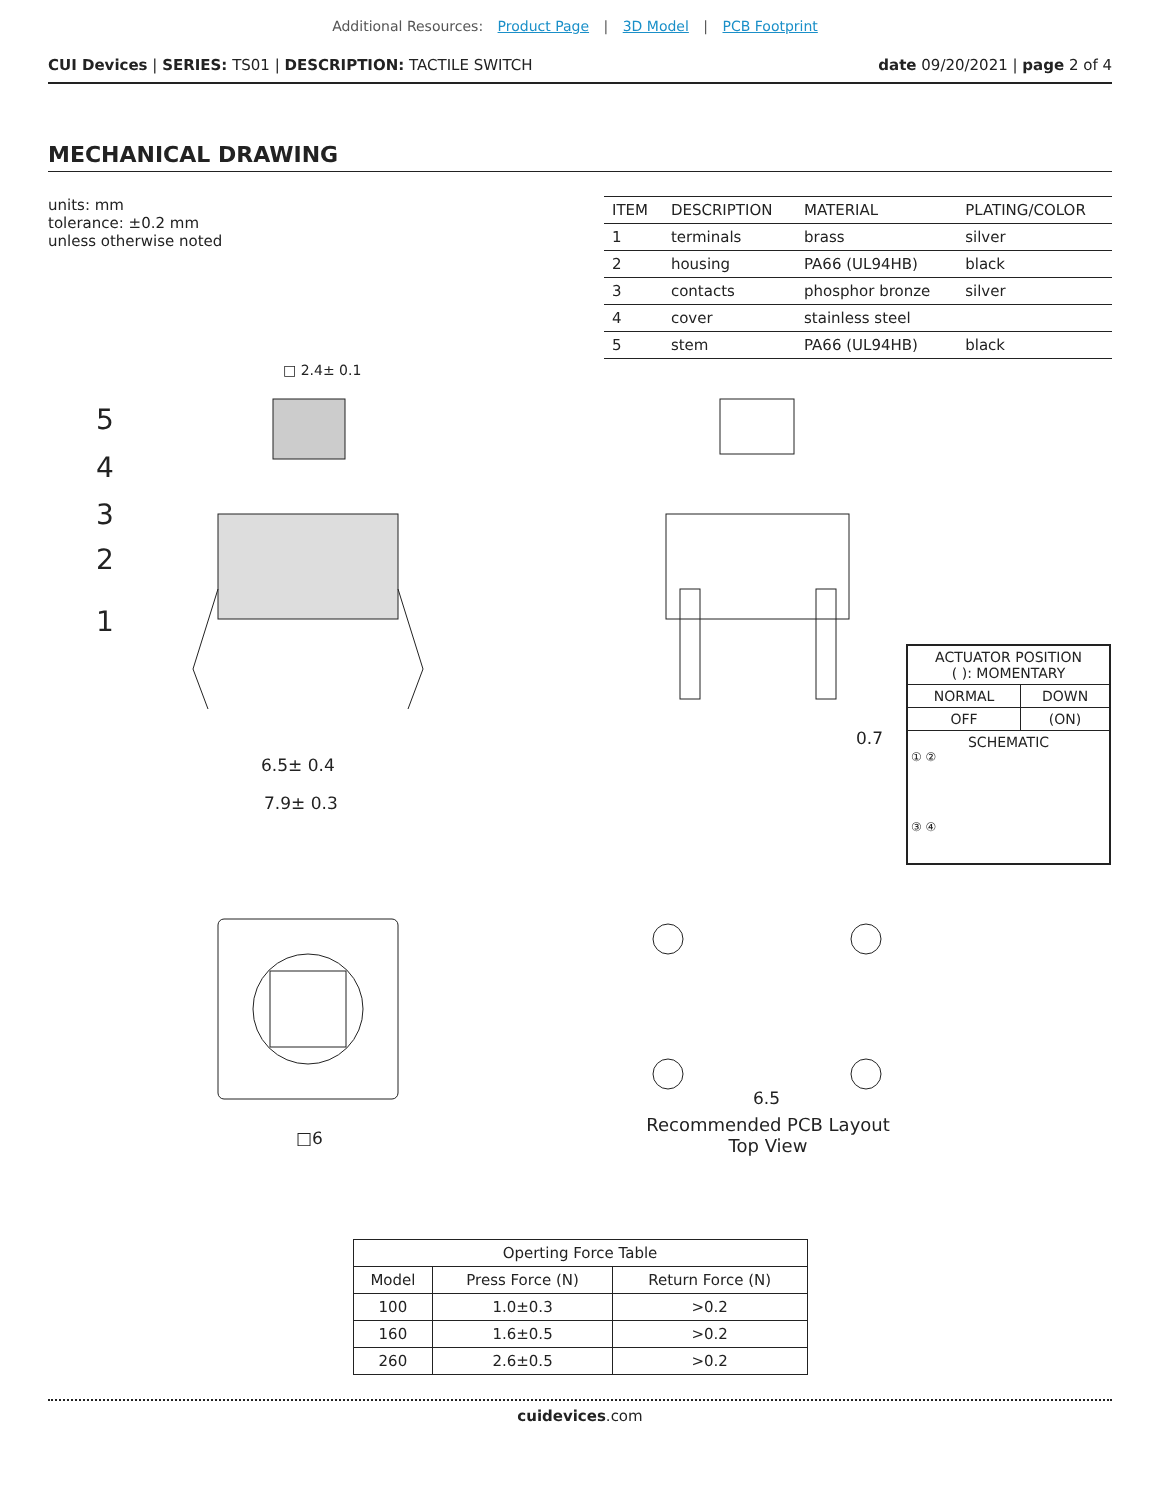Additional Resources: Product Page | 3D Model | PCB Footprint
CUI Devices | SERIES: TS01 | DESCRIPTION: TACTILE SWITCH
date 09/20/2021 | page 2 of 4
MECHANICAL DRAWING
units: mm
tolerance: ±0.2 mm
unless otherwise noted
| ITEM | DESCRIPTION | MATERIAL | PLATING/COLOR |
| --- | --- | --- | --- |
| 1 | terminals | brass | silver |
| 2 | housing | PA66 (UL94HB) | black |
| 3 | contacts | phosphor bronze | silver |
| 4 | cover | stainless steel | |
| 5 | stem | PA66 (UL94HB) | black |
5
4
3
2
1
□ 2.4± 0.1
6.5± 0.4
7.9± 0.3
0.7
□6
6.5
| ACTUATOR POSITION ( ): MOMENTARY | |
| NORMAL | DOWN |
| OFF | (ON) |
| SCHEMATIC ① ② ③ ④ | |
Recommended PCB Layout
Top View
| Operting Force Table | | |
| Model | Press Force (N) | Return Force (N) |
| 100 | 1.0±0.3 | >0.2 |
| 160 | 1.6±0.5 | >0.2 |
| 260 | 2.6±0.5 | >0.2 |
cuidevices.com